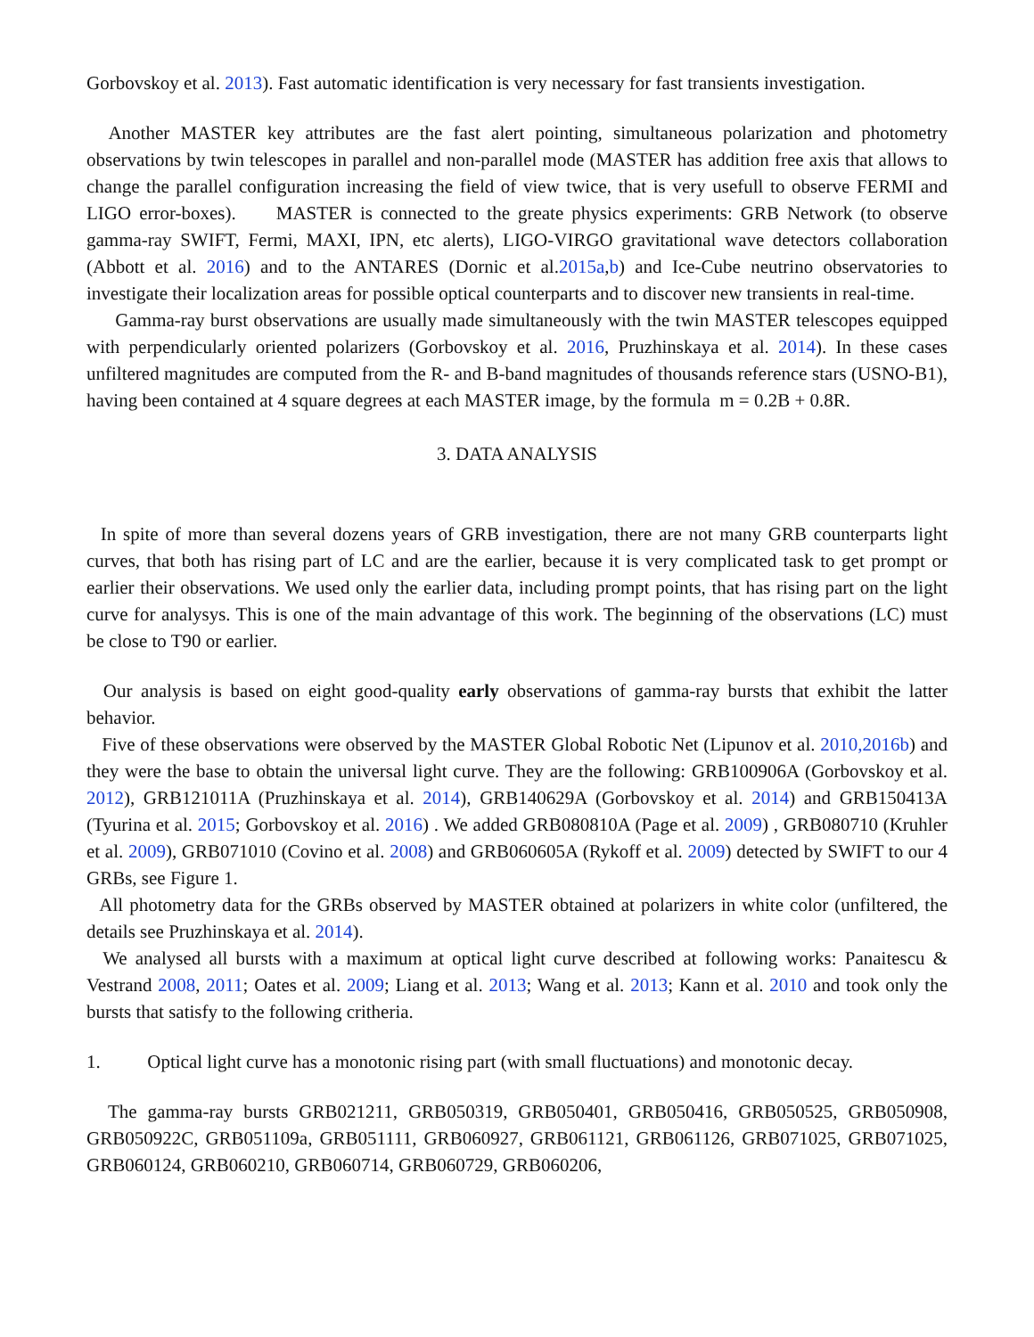Gorbovskoy et al. 2013). Fast automatic identification is very necessary for fast transients investigation.
Another MASTER key attributes are the fast alert pointing, simultaneous polarization and photometry observations by twin telescopes in parallel and non-parallel mode (MASTER has addition free axis that allows to change the parallel configuration increasing the field of view twice, that is very usefull to observe FERMI and LIGO error-boxes). MASTER is connected to the greate physics experiments: GRB Network (to observe gamma-ray SWIFT, Fermi, MAXI, IPN, etc alerts), LIGO-VIRGO gravitational wave detectors collaboration (Abbott et al. 2016) and to the ANTARES (Dornic et al.2015a,b) and Ice-Cube neutrino observatories to investigate their localization areas for possible optical counterparts and to discover new transients in real-time.
Gamma-ray burst observations are usually made simultaneously with the twin MASTER telescopes equipped with perpendicularly oriented polarizers (Gorbovskoy et al. 2016, Pruzhinskaya et al. 2014). In these cases unfiltered magnitudes are computed from the R- and B-band magnitudes of thousands reference stars (USNO-B1), having been contained at 4 square degrees at each MASTER image, by the formula m = 0.2B + 0.8R.
3. DATA ANALYSIS
In spite of more than several dozens years of GRB investigation, there are not many GRB counterparts light curves, that both has rising part of LC and are the earlier, because it is very complicated task to get prompt or earlier their observations. We used only the earlier data, including prompt points, that has rising part on the light curve for analysys. This is one of the main advantage of this work. The beginning of the observations (LC) must be close to T90 or earlier.
Our analysis is based on eight good-quality early observations of gamma-ray bursts that exhibit the latter behavior.
Five of these observations were observed by the MASTER Global Robotic Net (Lipunov et al. 2010,2016b) and they were the base to obtain the universal light curve. They are the following: GRB100906A (Gorbovskoy et al. 2012), GRB121011A (Pruzhinskaya et al. 2014), GRB140629A (Gorbovskoy et al. 2014) and GRB150413A (Tyurina et al. 2015; Gorbovskoy et al. 2016) . We added GRB080810A (Page et al. 2009) , GRB080710 (Kruhler et al. 2009), GRB071010 (Covino et al. 2008) and GRB060605A (Rykoff et al. 2009) detected by SWIFT to our 4 GRBs, see Figure 1.
All photometry data for the GRBs observed by MASTER obtained at polarizers in white color (unfiltered, the details see Pruzhinskaya et al. 2014).
We analysed all bursts with a maximum at optical light curve described at following works: Panaitescu & Vestrand 2008, 2011; Oates et al. 2009; Liang et al. 2013; Wang et al. 2013; Kann et al. 2010 and took only the bursts that satisfy to the following critheria.
1. Optical light curve has a monotonic rising part (with small fluctuations) and monotonic decay.
The gamma-ray bursts GRB021211, GRB050319, GRB050401, GRB050416, GRB050525, GRB050908, GRB050922C, GRB051109a, GRB051111, GRB060927, GRB061121, GRB061126, GRB071025, GRB071025, GRB060124, GRB060210, GRB060714, GRB060729, GRB060206,